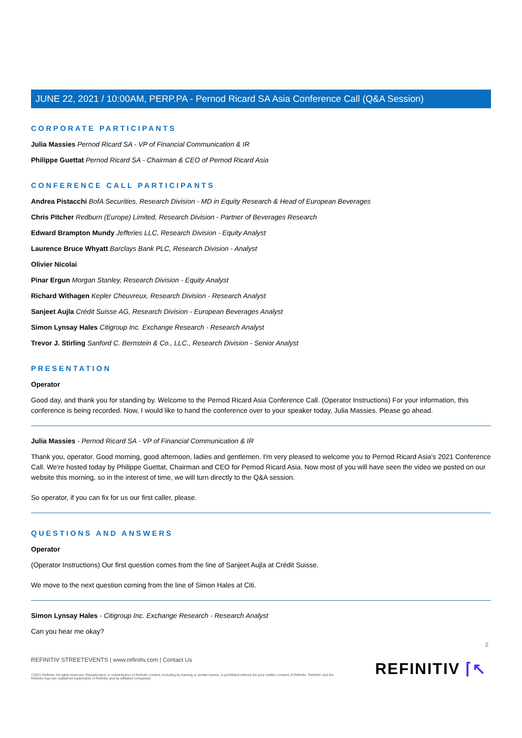JUNE 22, 2021 / 10:00AM, PERP.PA - Pernod Ricard SA Asia Conference Call (Q&A Session)
CORPORATE PARTICIPANTS
Julia Massies Pernod Ricard SA - VP of Financial Communication & IR
Philippe Guettat Pernod Ricard SA - Chairman & CEO of Pernod Ricard Asia
CONFERENCE CALL PARTICIPANTS
Andrea Pistacchi BofA Securities, Research Division - MD in Equity Research & Head of European Beverages
Chris Pitcher Redburn (Europe) Limited, Research Division - Partner of Beverages Research
Edward Brampton Mundy Jefferies LLC, Research Division - Equity Analyst
Laurence Bruce Whyatt Barclays Bank PLC, Research Division - Analyst
Olivier Nicolai
Pinar Ergun Morgan Stanley, Research Division - Equity Analyst
Richard Withagen Kepler Cheuvreux, Research Division - Research Analyst
Sanjeet Aujla Crédit Suisse AG, Research Division - European Beverages Analyst
Simon Lynsay Hales Citigroup Inc. Exchange Research - Research Analyst
Trevor J. Stirling Sanford C. Bernstein & Co., LLC., Research Division - Senior Analyst
PRESENTATION
Operator
Good day, and thank you for standing by. Welcome to the Pernod Ricard Asia Conference Call. (Operator Instructions) For your information, this conference is being recorded. Now, I would like to hand the conference over to your speaker today, Julia Massies. Please go ahead.
Julia Massies - Pernod Ricard SA - VP of Financial Communication & IR
Thank you, operator. Good morning, good afternoon, ladies and gentlemen. I'm very pleased to welcome you to Pernod Ricard Asia's 2021 Conference Call. We're hosted today by Philippe Guettat, Chairman and CEO for Pernod Ricard Asia. Now most of you will have seen the video we posted on our website this morning, so in the interest of time, we will turn directly to the Q&A session.
So operator, if you can fix for us our first caller, please.
QUESTIONS AND ANSWERS
Operator
(Operator Instructions) Our first question comes from the line of Sanjeet Aujla at Crédit Suisse.
We move to the next question coming from the line of Simon Hales at Citi.
Simon Lynsay Hales - Citigroup Inc. Exchange Research - Research Analyst
Can you hear me okay?
REFINITIV STREETEVENTS | www.refinitiv.com | Contact Us
©2021 Refinitiv. All rights reserved. Republication or redistribution of Refinitiv content, including by framing or similar means, is prohibited without the prior written consent of Refinitiv. 'Refinitiv' and the Refinitiv logo are registered trademarks of Refinitiv and its affiliated companies.
2
REFINITIV ⌈↖